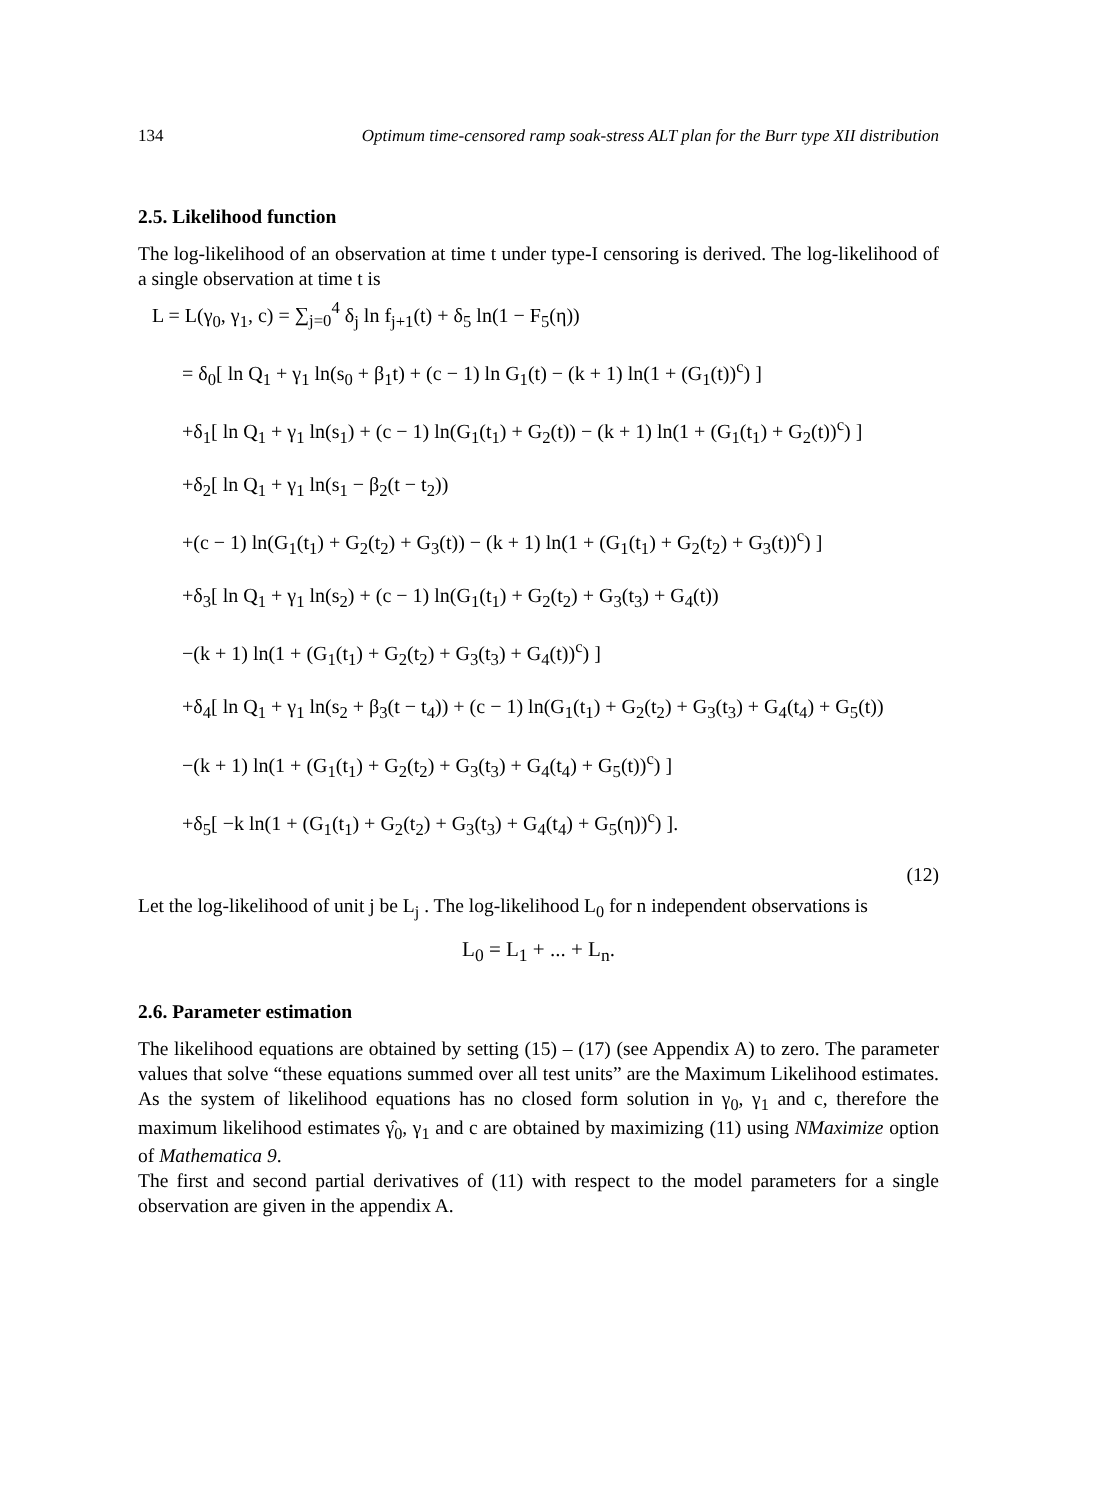134 Optimum time-censored ramp soak-stress ALT plan for the Burr type XII distribution
2.5. Likelihood function
The log-likelihood of an observation at time t under type-I censoring is derived. The log-likelihood of a single observation at time t is
L = L(γ<sub>0</sub>, γ<sub>1</sub>, c) = ∑<sub>j=0</sub><sup>4</sup> δ<sub>j</sub> ln f<sub>j+1</sub>(t) + δ<sub>5</sub> ln(1 − F<sub>5</sub>(η))
= δ<sub>0</sub>[ ln Q<sub>1</sub> + γ<sub>1</sub> ln(s<sub>0</sub> + β<sub>1</sub>t) + (c − 1) ln G<sub>1</sub>(t) − (k + 1) ln(1 + (G<sub>1</sub>(t))<sup>c</sup>) ]
+δ<sub>1</sub>[ ln Q<sub>1</sub> + γ<sub>1</sub> ln(s<sub>1</sub>) + (c − 1) ln(G<sub>1</sub>(t<sub>1</sub>) + G<sub>2</sub>(t)) − (k + 1) ln(1 + (G<sub>1</sub>(t<sub>1</sub>) + G<sub>2</sub>(t))<sup>c</sup>) ]
+δ<sub>2</sub>[ ln Q<sub>1</sub> + γ<sub>1</sub> ln(s<sub>1</sub> − β<sub>2</sub>(t − t<sub>2</sub>))
+(c − 1) ln(G<sub>1</sub>(t<sub>1</sub>) + G<sub>2</sub>(t<sub>2</sub>) + G<sub>3</sub>(t)) − (k + 1) ln(1 + (G<sub>1</sub>(t<sub>1</sub>) + G<sub>2</sub>(t<sub>2</sub>) + G<sub>3</sub>(t))<sup>c</sup>) ]
+δ<sub>3</sub>[ ln Q<sub>1</sub> + γ<sub>1</sub> ln(s<sub>2</sub>) + (c − 1) ln(G<sub>1</sub>(t<sub>1</sub>) + G<sub>2</sub>(t<sub>2</sub>) + G<sub>3</sub>(t<sub>3</sub>) + G<sub>4</sub>(t))
−(k + 1) ln(1 + (G<sub>1</sub>(t<sub>1</sub>) + G<sub>2</sub>(t<sub>2</sub>) + G<sub>3</sub>(t<sub>3</sub>) + G<sub>4</sub>(t))<sup>c</sup>) ]
+δ<sub>4</sub>[ ln Q<sub>1</sub> + γ<sub>1</sub> ln(s<sub>2</sub> + β<sub>3</sub>(t − t<sub>4</sub>)) + (c − 1) ln(G<sub>1</sub>(t<sub>1</sub>) + G<sub>2</sub>(t<sub>2</sub>) + G<sub>3</sub>(t<sub>3</sub>) + G<sub>4</sub>(t<sub>4</sub>) + G<sub>5</sub>(t))
−(k + 1) ln(1 + (G<sub>1</sub>(t<sub>1</sub>) + G<sub>2</sub>(t<sub>2</sub>) + G<sub>3</sub>(t<sub>3</sub>) + G<sub>4</sub>(t<sub>4</sub>) + G<sub>5</sub>(t))<sup>c</sup>) ]
+δ<sub>5</sub>[ −k ln(1 + (G<sub>1</sub>(t<sub>1</sub>) + G<sub>2</sub>(t<sub>2</sub>) + G<sub>3</sub>(t<sub>3</sub>) + G<sub>4</sub>(t<sub>4</sub>) + G<sub>5</sub>(η))<sup>c</sup>) ].
(12)
Let the log-likelihood of unit j be L<sub>j</sub> . The log-likelihood L<sub>0</sub> for n independent observations is
L<sub>0</sub> = L<sub>1</sub> + ... + L<sub>n</sub>.
2.6. Parameter estimation
The likelihood equations are obtained by setting (15) – (17) (see Appendix A) to zero. The parameter values that solve “these equations summed over all test units” are the Maximum Likelihood estimates. As the system of likelihood equations has no closed form solution in γ<sub>0</sub>, γ<sub>1</sub> and c, therefore the maximum likelihood estimates γ̂<sub>0</sub>, γ<sub>1</sub> and c are obtained by maximizing (11) using NMaximize option of Mathematica 9.
The first and second partial derivatives of (11) with respect to the model parameters for a single observation are given in the appendix A.